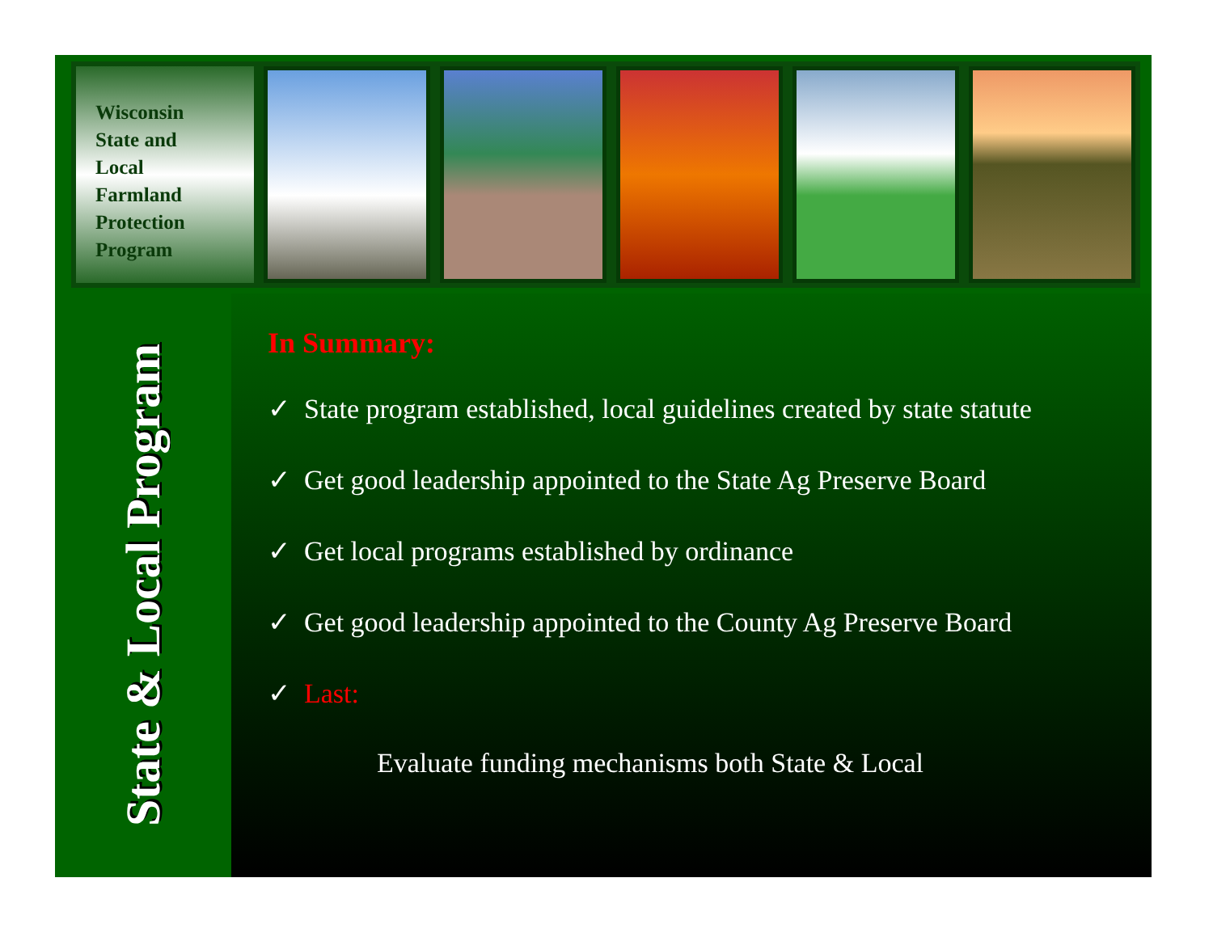Wisconsin
State and
Local
Farmland
Protection
Program
State & Local Program
In Summary:
✓ State program established, local guidelines created by state statute
✓ Get good leadership appointed to the State Ag Preserve Board
✓ Get local programs established by ordinance
✓ Get good leadership appointed to the County Ag Preserve Board
✓ Last:
Evaluate funding mechanisms both State & Local